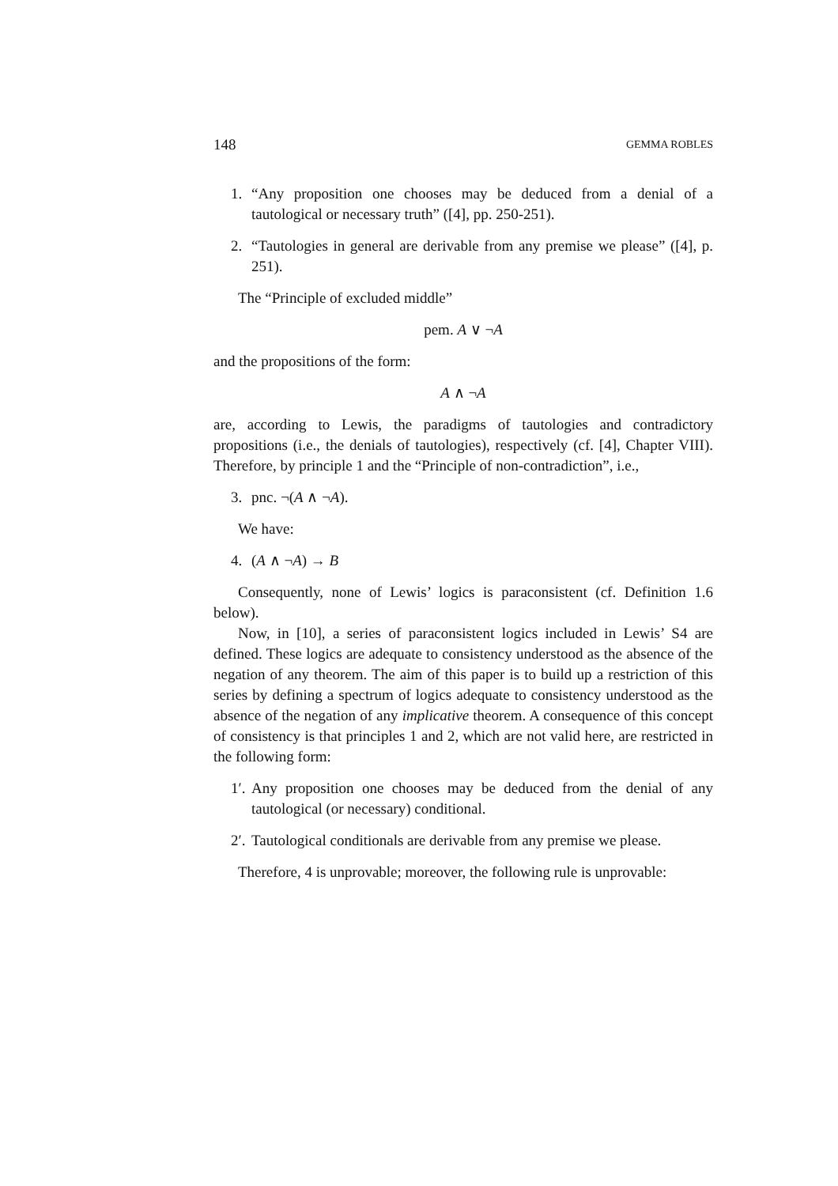148 GEMMA ROBLES
1. “Any proposition one chooses may be deduced from a denial of a tautological or necessary truth” ([4], pp. 250-251).
2. “Tautologies in general are derivable from any premise we please” ([4], p. 251).
The “Principle of excluded middle”
pem. A ∨ ¬A
and the propositions of the form:
A ∧ ¬A
are, according to Lewis, the paradigms of tautologies and contradictory propositions (i.e., the denials of tautologies), respectively (cf. [4], Chapter VIII). Therefore, by principle 1 and the “Principle of non-contradiction”, i.e.,
3. pnc. ¬(A ∧ ¬A).
We have:
4. (A ∧ ¬A) → B
Consequently, none of Lewis’ logics is paraconsistent (cf. Definition 1.6 below).
Now, in [10], a series of paraconsistent logics included in Lewis’ S4 are defined. These logics are adequate to consistency understood as the absence of the negation of any theorem. The aim of this paper is to build up a restriction of this series by defining a spectrum of logics adequate to consistency understood as the absence of the negation of any implicative theorem. A consequence of this concept of consistency is that principles 1 and 2, which are not valid here, are restricted in the following form:
1′.
Any proposition one chooses may be deduced from the denial of any tautological (or necessary) conditional.
2′.
Tautological conditionals are derivable from any premise we please.
Therefore, 4 is unprovable; moreover, the following rule is unprovable: